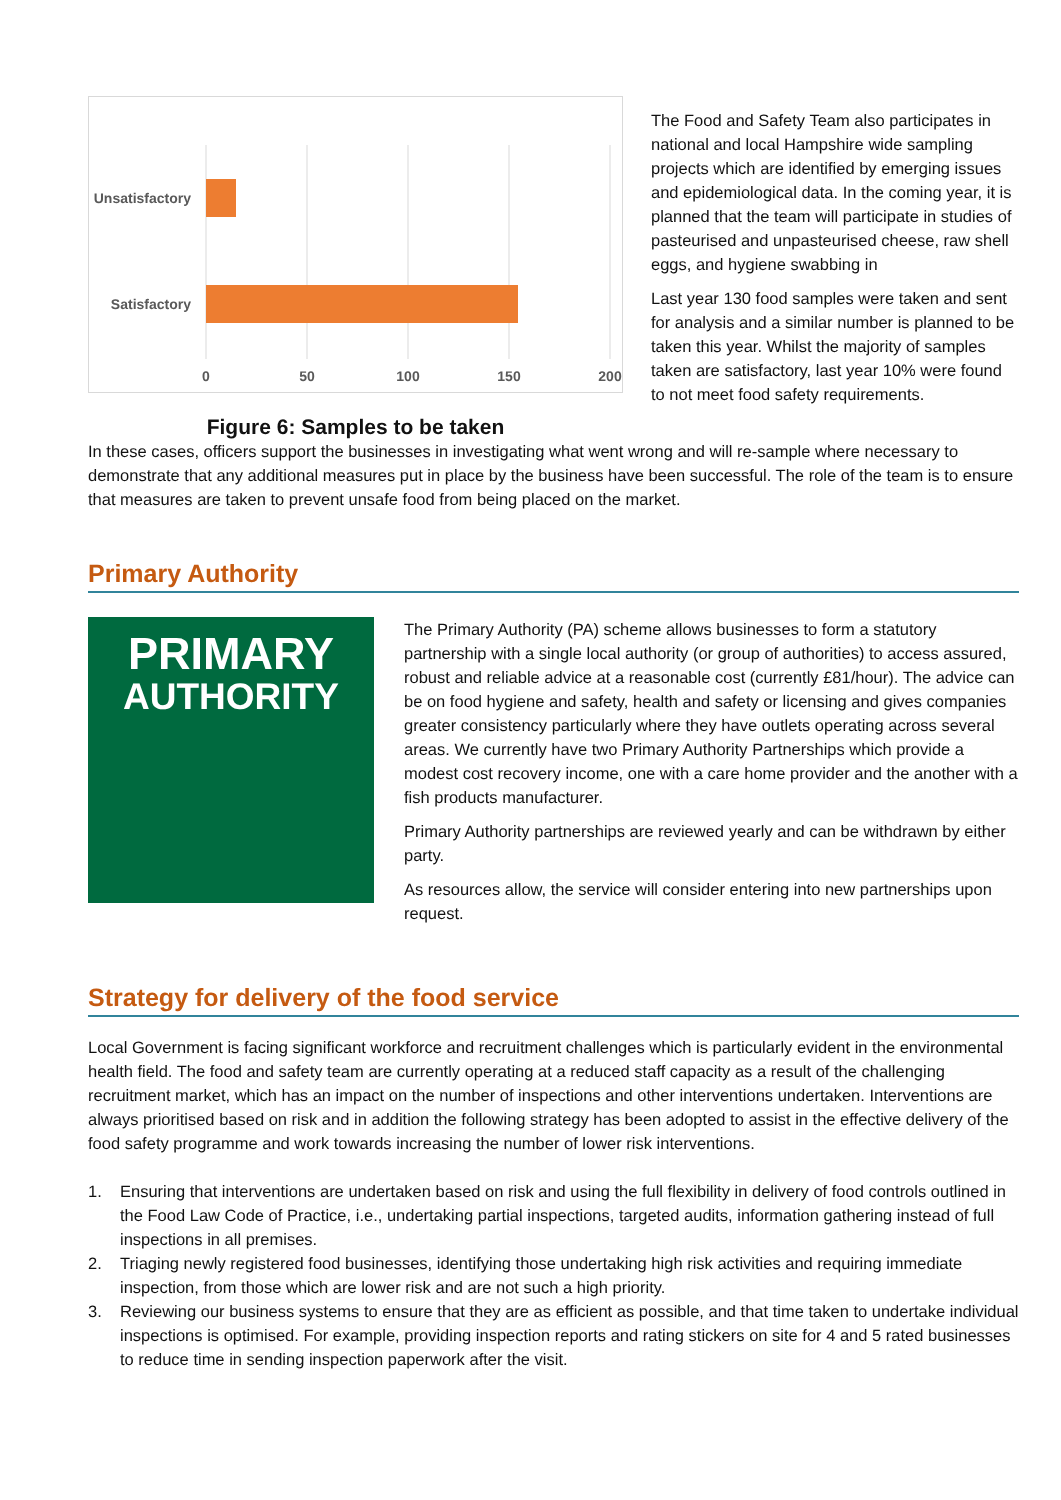Unsatisfactory
Satisfactory
0
50
100
150
200
Figure 6: Samples to be taken
The Food and Safety Team also participates in national and local Hampshire wide sampling projects which are identified by emerging issues and epidemiological data. In the coming year, it is planned that the team will participate in studies of pasteurised and unpasteurised cheese, raw shell eggs, and hygiene swabbing in
Last year 130 food samples were taken and sent for analysis and a similar number is planned to be taken this year. Whilst the majority of samples taken are satisfactory, last year 10% were found to not meet food safety requirements.
In these cases, officers support the businesses in investigating what went wrong and will re-sample where necessary to demonstrate that any additional measures put in place by the business have been successful. The role of the team is to ensure that measures are taken to prevent unsafe food from being placed on the market.
Primary Authority
PRIMARY
AUTHORITY
The Primary Authority (PA) scheme allows businesses to form a statutory partnership with a single local authority (or group of authorities) to access assured, robust and reliable advice at a reasonable cost (currently £81/hour). The advice can be on food hygiene and safety, health and safety or licensing and gives companies greater consistency particularly where they have outlets operating across several areas. We currently have two Primary Authority Partnerships which provide a modest cost recovery income, one with a care home provider and the another with a fish products manufacturer.
Primary Authority partnerships are reviewed yearly and can be withdrawn by either party.
As resources allow, the service will consider entering into new partnerships upon request.
Strategy for delivery of the food service
Local Government is facing significant workforce and recruitment challenges which is particularly evident in the environmental health field. The food and safety team are currently operating at a reduced staff capacity as a result of the challenging recruitment market, which has an impact on the number of inspections and other interventions undertaken. Interventions are always prioritised based on risk and in addition the following strategy has been adopted to assist in the effective delivery of the food safety programme and work towards increasing the number of lower risk interventions.
1. Ensuring that interventions are undertaken based on risk and using the full flexibility in delivery of food controls outlined in the Food Law Code of Practice, i.e., undertaking partial inspections, targeted audits, information gathering instead of full inspections in all premises.
2. Triaging newly registered food businesses, identifying those undertaking high risk activities and requiring immediate inspection, from those which are lower risk and are not such a high priority.
3. Reviewing our business systems to ensure that they are as efficient as possible, and that time taken to undertake individual inspections is optimised. For example, providing inspection reports and rating stickers on site for 4 and 5 rated businesses to reduce time in sending inspection paperwork after the visit.